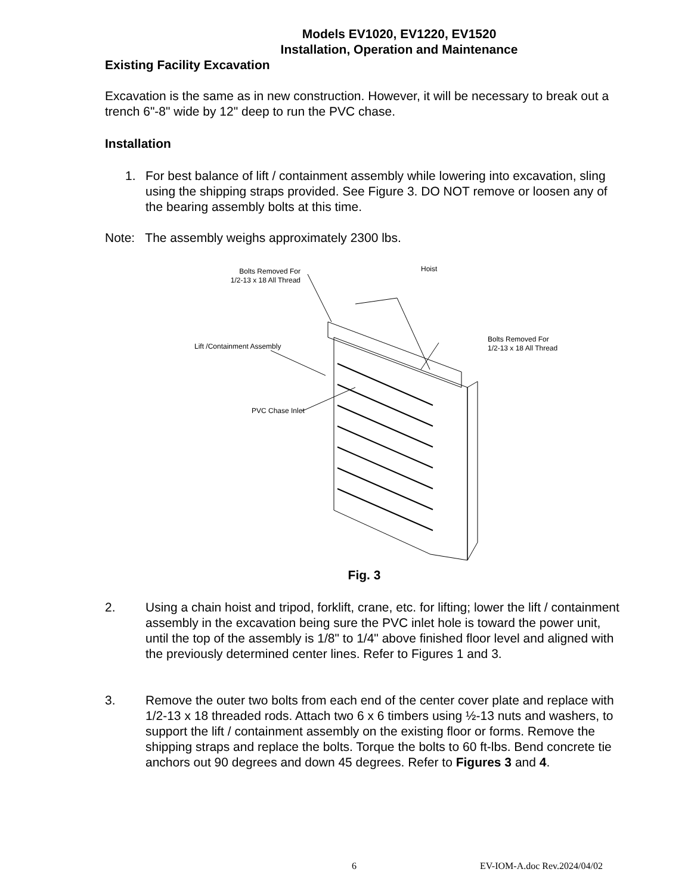Models EV1020, EV1220, EV1520
Installation, Operation and Maintenance
Existing Facility Excavation
Excavation is the same as in new construction. However, it will be necessary to break out a trench 6"-8" wide by 12" deep to run the PVC chase.
Installation
1. For best balance of lift / containment assembly while lowering into excavation, sling using the shipping straps provided. See Figure 3. DO NOT remove or loosen any of the bearing assembly bolts at this time.
Note: The assembly weighs approximately 2300 lbs.
Bolts Removed For
1/2-13 x 18 All Thread
Hoist
Bolts Removed For
1/2-13 x 18 All Thread
Lift /Containment Assembly
PVC Chase Inlet
Fig. 3
2. Using a chain hoist and tripod, forklift, crane, etc. for lifting; lower the lift / containment assembly in the excavation being sure the PVC inlet hole is toward the power unit, until the top of the assembly is 1/8" to 1/4" above finished floor level and aligned with the previously determined center lines. Refer to Figures 1 and 3.
3. Remove the outer two bolts from each end of the center cover plate and replace with 1/2-13 x 18 threaded rods. Attach two 6 x 6 timbers using ½-13 nuts and washers, to support the lift / containment assembly on the existing floor or forms. Remove the shipping straps and replace the bolts. Torque the bolts to 60 ft-lbs. Bend concrete tie anchors out 90 degrees and down 45 degrees. Refer to Figures 3 and 4.
6 EV-IOM-A.doc Rev.2024/04/02